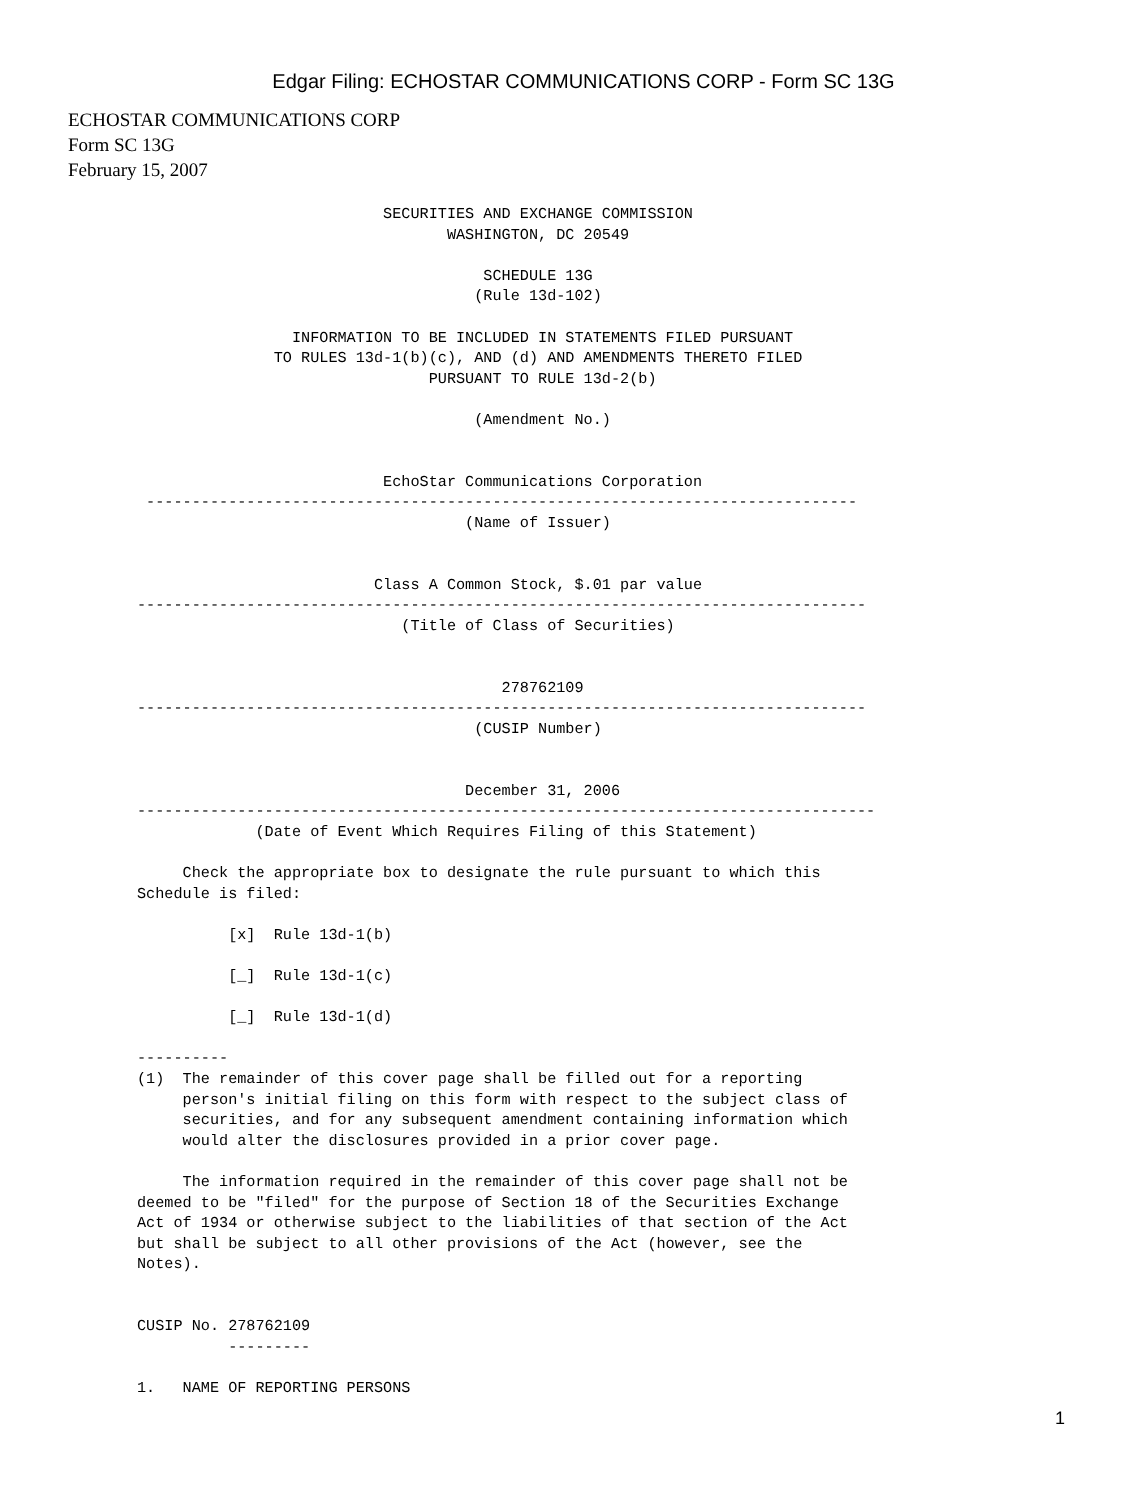Edgar Filing: ECHOSTAR COMMUNICATIONS CORP - Form SC 13G
ECHOSTAR COMMUNICATIONS CORP
Form SC 13G
February 15, 2007
                           SECURITIES AND EXCHANGE COMMISSION
                                  WASHINGTON, DC 20549

                                      SCHEDULE 13G
                                     (Rule 13d-102)

                 INFORMATION TO BE INCLUDED IN STATEMENTS FILED PURSUANT
               TO RULES 13d-1(b)(c), AND (d) AND AMENDMENTS THERETO FILED
                                PURSUANT TO RULE 13d-2(b)

                                     (Amendment No.)


                           EchoStar Communications Corporation
 ------------------------------------------------------------------------------
                                    (Name of Issuer)


                          Class A Common Stock, $.01 par value
--------------------------------------------------------------------------------
                             (Title of Class of Securities)


                                        278762109
--------------------------------------------------------------------------------
                                     (CUSIP Number)


                                    December 31, 2006
---------------------------------------------------------------------------------
             (Date of Event Which Requires Filing of this Statement)

     Check the appropriate box to designate the rule pursuant to which this
Schedule is filed:

          [x]  Rule 13d-1(b)

          [_]  Rule 13d-1(c)

          [_]  Rule 13d-1(d)

----------
(1)  The remainder of this cover page shall be filled out for a reporting
     person's initial filing on this form with respect to the subject class of
     securities, and for any subsequent amendment containing information which
     would alter the disclosures provided in a prior cover page.

     The information required in the remainder of this cover page shall not be
deemed to be "filed" for the purpose of Section 18 of the Securities Exchange
Act of 1934 or otherwise subject to the liabilities of that section of the Act
but shall be subject to all other provisions of the Act (however, see the
Notes).


CUSIP No. 278762109
          ---------

1.   NAME OF REPORTING PERSONS
1